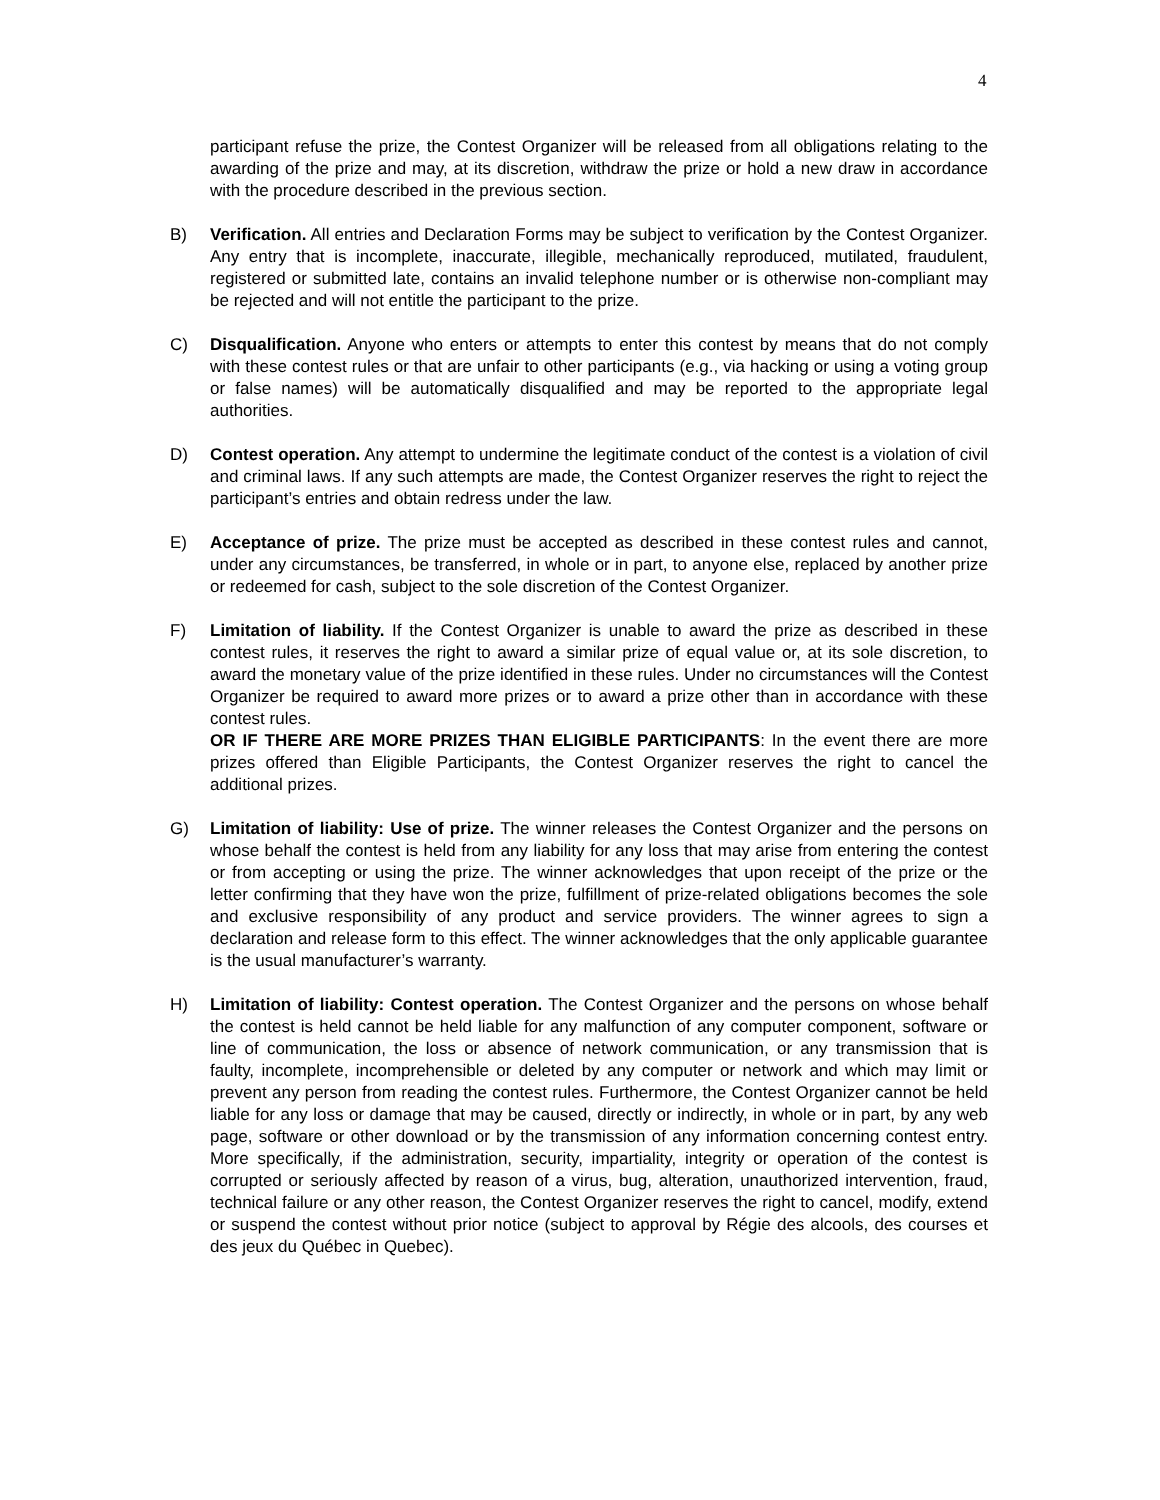4
participant refuse the prize, the Contest Organizer will be released from all obligations relating to the awarding of the prize and may, at its discretion, withdraw the prize or hold a new draw in accordance with the procedure described in the previous section.
B) Verification. All entries and Declaration Forms may be subject to verification by the Contest Organizer. Any entry that is incomplete, inaccurate, illegible, mechanically reproduced, mutilated, fraudulent, registered or submitted late, contains an invalid telephone number or is otherwise non-compliant may be rejected and will not entitle the participant to the prize.
C) Disqualification. Anyone who enters or attempts to enter this contest by means that do not comply with these contest rules or that are unfair to other participants (e.g., via hacking or using a voting group or false names) will be automatically disqualified and may be reported to the appropriate legal authorities.
D) Contest operation. Any attempt to undermine the legitimate conduct of the contest is a violation of civil and criminal laws. If any such attempts are made, the Contest Organizer reserves the right to reject the participant’s entries and obtain redress under the law.
E) Acceptance of prize. The prize must be accepted as described in these contest rules and cannot, under any circumstances, be transferred, in whole or in part, to anyone else, replaced by another prize or redeemed for cash, subject to the sole discretion of the Contest Organizer.
F) Limitation of liability. If the Contest Organizer is unable to award the prize as described in these contest rules, it reserves the right to award a similar prize of equal value or, at its sole discretion, to award the monetary value of the prize identified in these rules. Under no circumstances will the Contest Organizer be required to award more prizes or to award a prize other than in accordance with these contest rules.
OR IF THERE ARE MORE PRIZES THAN ELIGIBLE PARTICIPANTS: In the event there are more prizes offered than Eligible Participants, the Contest Organizer reserves the right to cancel the additional prizes.
G) Limitation of liability: Use of prize. The winner releases the Contest Organizer and the persons on whose behalf the contest is held from any liability for any loss that may arise from entering the contest or from accepting or using the prize. The winner acknowledges that upon receipt of the prize or the letter confirming that they have won the prize, fulfillment of prize-related obligations becomes the sole and exclusive responsibility of any product and service providers. The winner agrees to sign a declaration and release form to this effect. The winner acknowledges that the only applicable guarantee is the usual manufacturer’s warranty.
H) Limitation of liability: Contest operation. The Contest Organizer and the persons on whose behalf the contest is held cannot be held liable for any malfunction of any computer component, software or line of communication, the loss or absence of network communication, or any transmission that is faulty, incomplete, incomprehensible or deleted by any computer or network and which may limit or prevent any person from reading the contest rules. Furthermore, the Contest Organizer cannot be held liable for any loss or damage that may be caused, directly or indirectly, in whole or in part, by any web page, software or other download or by the transmission of any information concerning contest entry. More specifically, if the administration, security, impartiality, integrity or operation of the contest is corrupted or seriously affected by reason of a virus, bug, alteration, unauthorized intervention, fraud, technical failure or any other reason, the Contest Organizer reserves the right to cancel, modify, extend or suspend the contest without prior notice (subject to approval by Régie des alcools, des courses et des jeux du Québec in Quebec).